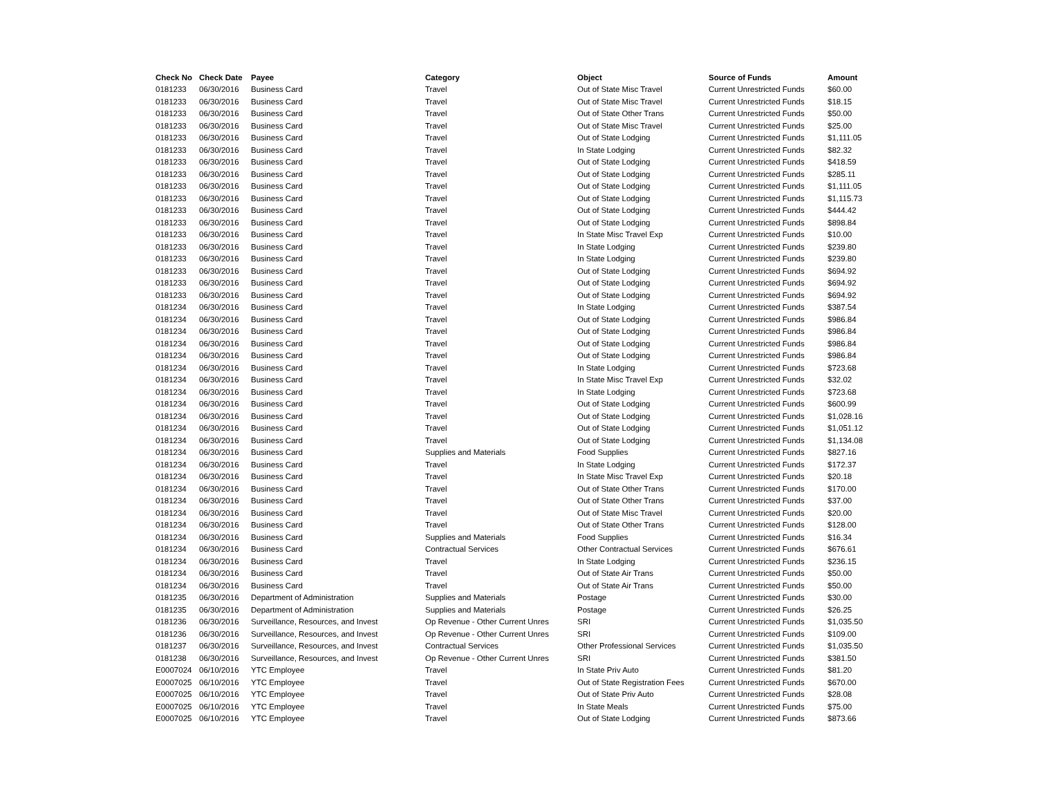| Check No | Check Date | Payee | Category | Object | Source of Funds | Amount |
| --- | --- | --- | --- | --- | --- | --- |
| 0181233 | 06/30/2016 | Business Card | Travel | Out of State Misc Travel | Current Unrestricted Funds | $60.00 |
| 0181233 | 06/30/2016 | Business Card | Travel | Out of State Misc Travel | Current Unrestricted Funds | $18.15 |
| 0181233 | 06/30/2016 | Business Card | Travel | Out of State Other Trans | Current Unrestricted Funds | $50.00 |
| 0181233 | 06/30/2016 | Business Card | Travel | Out of State Misc Travel | Current Unrestricted Funds | $25.00 |
| 0181233 | 06/30/2016 | Business Card | Travel | Out of State Lodging | Current Unrestricted Funds | $1,111.05 |
| 0181233 | 06/30/2016 | Business Card | Travel | In State Lodging | Current Unrestricted Funds | $82.32 |
| 0181233 | 06/30/2016 | Business Card | Travel | Out of State Lodging | Current Unrestricted Funds | $418.59 |
| 0181233 | 06/30/2016 | Business Card | Travel | Out of State Lodging | Current Unrestricted Funds | $285.11 |
| 0181233 | 06/30/2016 | Business Card | Travel | Out of State Lodging | Current Unrestricted Funds | $1,111.05 |
| 0181233 | 06/30/2016 | Business Card | Travel | Out of State Lodging | Current Unrestricted Funds | $1,115.73 |
| 0181233 | 06/30/2016 | Business Card | Travel | Out of State Lodging | Current Unrestricted Funds | $444.42 |
| 0181233 | 06/30/2016 | Business Card | Travel | Out of State Lodging | Current Unrestricted Funds | $898.84 |
| 0181233 | 06/30/2016 | Business Card | Travel | In State Misc Travel Exp | Current Unrestricted Funds | $10.00 |
| 0181233 | 06/30/2016 | Business Card | Travel | In State Lodging | Current Unrestricted Funds | $239.80 |
| 0181233 | 06/30/2016 | Business Card | Travel | In State Lodging | Current Unrestricted Funds | $239.80 |
| 0181233 | 06/30/2016 | Business Card | Travel | Out of State Lodging | Current Unrestricted Funds | $694.92 |
| 0181233 | 06/30/2016 | Business Card | Travel | Out of State Lodging | Current Unrestricted Funds | $694.92 |
| 0181233 | 06/30/2016 | Business Card | Travel | Out of State Lodging | Current Unrestricted Funds | $694.92 |
| 0181234 | 06/30/2016 | Business Card | Travel | In State Lodging | Current Unrestricted Funds | $387.54 |
| 0181234 | 06/30/2016 | Business Card | Travel | Out of State Lodging | Current Unrestricted Funds | $986.84 |
| 0181234 | 06/30/2016 | Business Card | Travel | Out of State Lodging | Current Unrestricted Funds | $986.84 |
| 0181234 | 06/30/2016 | Business Card | Travel | Out of State Lodging | Current Unrestricted Funds | $986.84 |
| 0181234 | 06/30/2016 | Business Card | Travel | Out of State Lodging | Current Unrestricted Funds | $986.84 |
| 0181234 | 06/30/2016 | Business Card | Travel | In State Lodging | Current Unrestricted Funds | $723.68 |
| 0181234 | 06/30/2016 | Business Card | Travel | In State Misc Travel Exp | Current Unrestricted Funds | $32.02 |
| 0181234 | 06/30/2016 | Business Card | Travel | In State Lodging | Current Unrestricted Funds | $723.68 |
| 0181234 | 06/30/2016 | Business Card | Travel | Out of State Lodging | Current Unrestricted Funds | $600.99 |
| 0181234 | 06/30/2016 | Business Card | Travel | Out of State Lodging | Current Unrestricted Funds | $1,028.16 |
| 0181234 | 06/30/2016 | Business Card | Travel | Out of State Lodging | Current Unrestricted Funds | $1,051.12 |
| 0181234 | 06/30/2016 | Business Card | Travel | Out of State Lodging | Current Unrestricted Funds | $1,134.08 |
| 0181234 | 06/30/2016 | Business Card | Supplies and Materials | Food Supplies | Current Unrestricted Funds | $827.16 |
| 0181234 | 06/30/2016 | Business Card | Travel | In State Lodging | Current Unrestricted Funds | $172.37 |
| 0181234 | 06/30/2016 | Business Card | Travel | In State Misc Travel Exp | Current Unrestricted Funds | $20.18 |
| 0181234 | 06/30/2016 | Business Card | Travel | Out of State Other Trans | Current Unrestricted Funds | $170.00 |
| 0181234 | 06/30/2016 | Business Card | Travel | Out of State Other Trans | Current Unrestricted Funds | $37.00 |
| 0181234 | 06/30/2016 | Business Card | Travel | Out of State Misc Travel | Current Unrestricted Funds | $20.00 |
| 0181234 | 06/30/2016 | Business Card | Travel | Out of State Other Trans | Current Unrestricted Funds | $128.00 |
| 0181234 | 06/30/2016 | Business Card | Supplies and Materials | Food Supplies | Current Unrestricted Funds | $16.34 |
| 0181234 | 06/30/2016 | Business Card | Contractual Services | Other Contractual Services | Current Unrestricted Funds | $676.61 |
| 0181234 | 06/30/2016 | Business Card | Travel | In State Lodging | Current Unrestricted Funds | $236.15 |
| 0181234 | 06/30/2016 | Business Card | Travel | Out of State Air Trans | Current Unrestricted Funds | $50.00 |
| 0181234 | 06/30/2016 | Business Card | Travel | Out of State Air Trans | Current Unrestricted Funds | $50.00 |
| 0181235 | 06/30/2016 | Department of Administration | Supplies and Materials | Postage | Current Unrestricted Funds | $30.00 |
| 0181235 | 06/30/2016 | Department of Administration | Supplies and Materials | Postage | Current Unrestricted Funds | $26.25 |
| 0181236 | 06/30/2016 | Surveillance, Resources, and Invest | Op Revenue - Other Current Unres | SRI | Current Unrestricted Funds | $1,035.50 |
| 0181236 | 06/30/2016 | Surveillance, Resources, and Invest | Op Revenue - Other Current Unres | SRI | Current Unrestricted Funds | $109.00 |
| 0181237 | 06/30/2016 | Surveillance, Resources, and Invest | Contractual Services | Other Professional Services | Current Unrestricted Funds | $1,035.50 |
| 0181238 | 06/30/2016 | Surveillance, Resources, and Invest | Op Revenue - Other Current Unres | SRI | Current Unrestricted Funds | $381.50 |
| E0007024 | 06/10/2016 | YTC Employee | Travel | In State Priv Auto | Current Unrestricted Funds | $81.20 |
| E0007025 | 06/10/2016 | YTC Employee | Travel | Out of State Registration Fees | Current Unrestricted Funds | $670.00 |
| E0007025 | 06/10/2016 | YTC Employee | Travel | Out of State Priv Auto | Current Unrestricted Funds | $28.08 |
| E0007025 | 06/10/2016 | YTC Employee | Travel | In State Meals | Current Unrestricted Funds | $75.00 |
| E0007025 | 06/10/2016 | YTC Employee | Travel | Out of State Lodging | Current Unrestricted Funds | $873.66 |